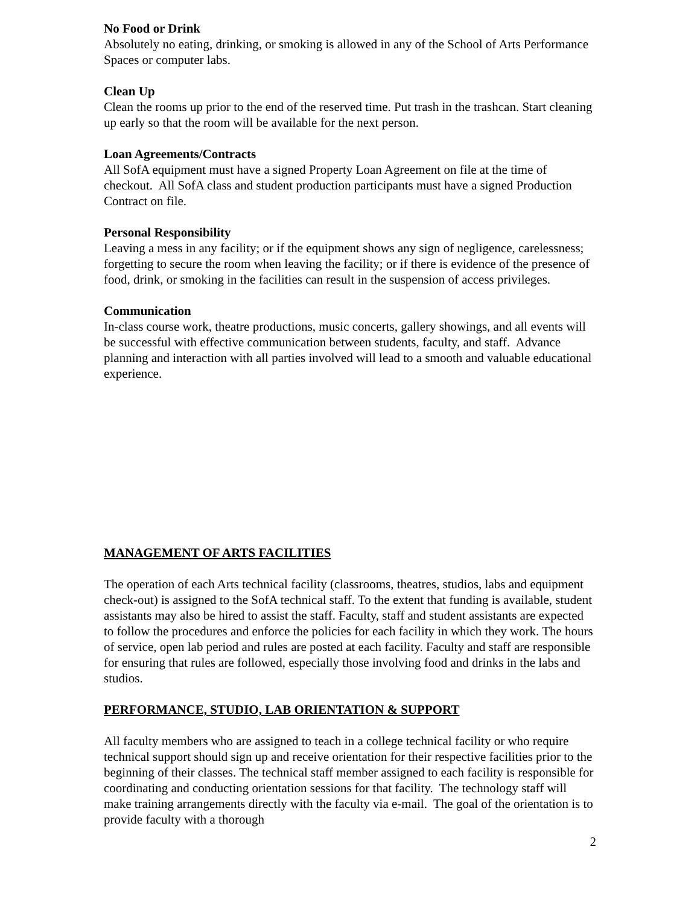No Food or Drink
Absolutely no eating, drinking, or smoking is allowed in any of the School of Arts Performance Spaces or computer labs.
Clean Up
Clean the rooms up prior to the end of the reserved time. Put trash in the trashcan. Start cleaning up early so that the room will be available for the next person.
Loan Agreements/Contracts
All SofA equipment must have a signed Property Loan Agreement on file at the time of checkout. All SofA class and student production participants must have a signed Production Contract on file.
Personal Responsibility
Leaving a mess in any facility; or if the equipment shows any sign of negligence, carelessness; forgetting to secure the room when leaving the facility; or if there is evidence of the presence of food, drink, or smoking in the facilities can result in the suspension of access privileges.
Communication
In-class course work, theatre productions, music concerts, gallery showings, and all events will be successful with effective communication between students, faculty, and staff. Advance planning and interaction with all parties involved will lead to a smooth and valuable educational experience.
MANAGEMENT OF ARTS FACILITIES
The operation of each Arts technical facility (classrooms, theatres, studios, labs and equipment check-out) is assigned to the SofA technical staff. To the extent that funding is available, student assistants may also be hired to assist the staff. Faculty, staff and student assistants are expected to follow the procedures and enforce the policies for each facility in which they work. The hours of service, open lab period and rules are posted at each facility. Faculty and staff are responsible for ensuring that rules are followed, especially those involving food and drinks in the labs and studios.
PERFORMANCE, STUDIO, LAB ORIENTATION & SUPPORT
All faculty members who are assigned to teach in a college technical facility or who require technical support should sign up and receive orientation for their respective facilities prior to the beginning of their classes. The technical staff member assigned to each facility is responsible for coordinating and conducting orientation sessions for that facility. The technology staff will make training arrangements directly with the faculty via e-mail. The goal of the orientation is to provide faculty with a thorough
2